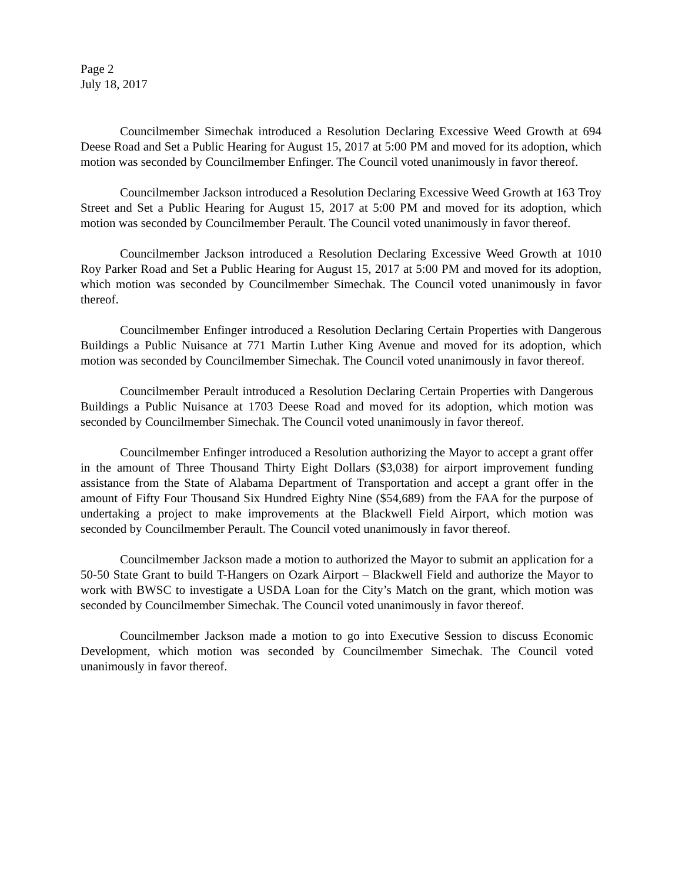Page 2
July 18, 2017
Councilmember Simechak introduced a Resolution Declaring Excessive Weed Growth at 694 Deese Road and Set a Public Hearing for August 15, 2017 at 5:00 PM and moved for its adoption, which motion was seconded by Councilmember Enfinger. The Council voted unanimously in favor thereof.
Councilmember Jackson introduced a Resolution Declaring Excessive Weed Growth at 163 Troy Street and Set a Public Hearing for August 15, 2017 at 5:00 PM and moved for its adoption, which motion was seconded by Councilmember Perault. The Council voted unanimously in favor thereof.
Councilmember Jackson introduced a Resolution Declaring Excessive Weed Growth at 1010 Roy Parker Road and Set a Public Hearing for August 15, 2017 at 5:00 PM and moved for its adoption, which motion was seconded by Councilmember Simechak. The Council voted unanimously in favor thereof.
Councilmember Enfinger introduced a Resolution Declaring Certain Properties with Dangerous Buildings a Public Nuisance at 771 Martin Luther King Avenue and moved for its adoption, which motion was seconded by Councilmember Simechak. The Council voted unanimously in favor thereof.
Councilmember Perault introduced a Resolution Declaring Certain Properties with Dangerous Buildings a Public Nuisance at 1703 Deese Road and moved for its adoption, which motion was seconded by Councilmember Simechak. The Council voted unanimously in favor thereof.
Councilmember Enfinger introduced a Resolution authorizing the Mayor to accept a grant offer in the amount of Three Thousand Thirty Eight Dollars ($3,038) for airport improvement funding assistance from the State of Alabama Department of Transportation and accept a grant offer in the amount of Fifty Four Thousand Six Hundred Eighty Nine ($54,689) from the FAA for the purpose of undertaking a project to make improvements at the Blackwell Field Airport, which motion was seconded by Councilmember Perault. The Council voted unanimously in favor thereof.
Councilmember Jackson made a motion to authorized the Mayor to submit an application for a 50-50 State Grant to build T-Hangers on Ozark Airport – Blackwell Field and authorize the Mayor to work with BWSC to investigate a USDA Loan for the City’s Match on the grant, which motion was seconded by Councilmember Simechak. The Council voted unanimously in favor thereof.
Councilmember Jackson made a motion to go into Executive Session to discuss Economic Development, which motion was seconded by Councilmember Simechak. The Council voted unanimously in favor thereof.